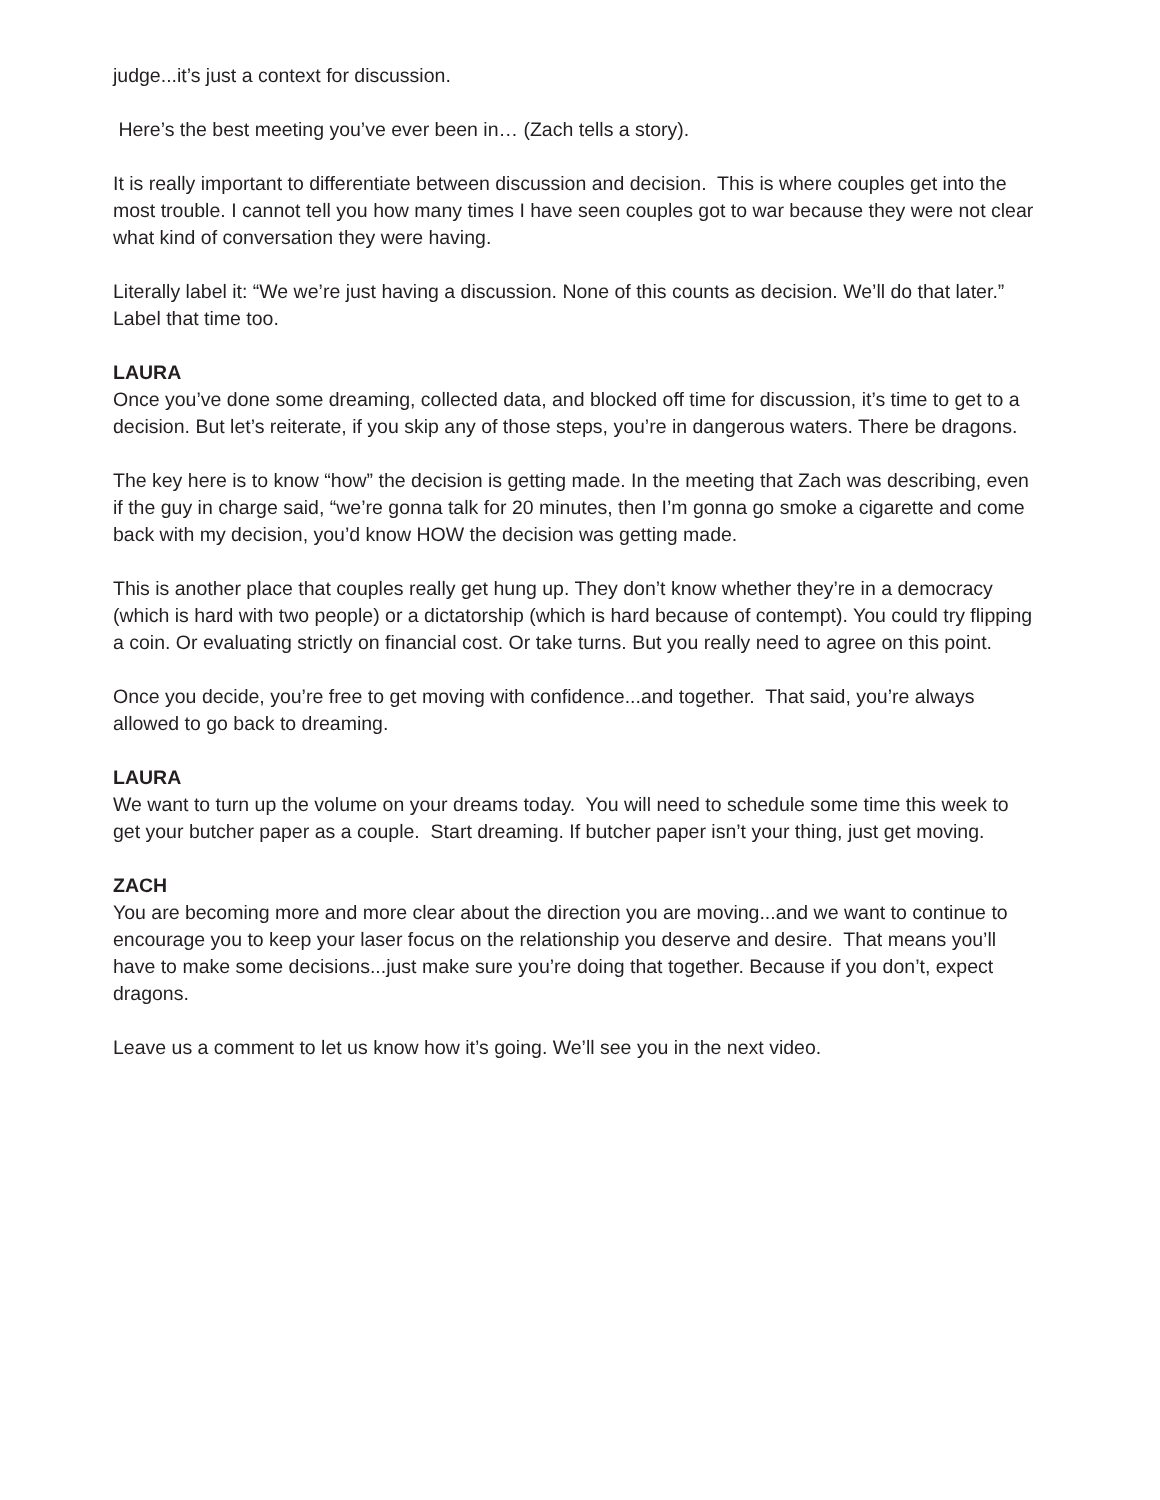judge...it’s just a context for discussion.
Here’s the best meeting you’ve ever been in… (Zach tells a story).
It is really important to differentiate between discussion and decision. This is where couples get into the most trouble. I cannot tell you how many times I have seen couples got to war because they were not clear what kind of conversation they were having.
Literally label it: “We we’re just having a discussion. None of this counts as decision. We’ll do that later.” Label that time too.
LAURA
Once you’ve done some dreaming, collected data, and blocked off time for discussion, it’s time to get to a decision. But let’s reiterate, if you skip any of those steps, you’re in dangerous waters. There be dragons.
The key here is to know “how” the decision is getting made. In the meeting that Zach was describing, even if the guy in charge said, “we’re gonna talk for 20 minutes, then I’m gonna go smoke a cigarette and come back with my decision, you’d know HOW the decision was getting made.
This is another place that couples really get hung up. They don’t know whether they’re in a democracy (which is hard with two people) or a dictatorship (which is hard because of contempt). You could try flipping a coin. Or evaluating strictly on financial cost. Or take turns. But you really need to agree on this point.
Once you decide, you’re free to get moving with confidence...and together. That said, you’re always allowed to go back to dreaming.
LAURA
We want to turn up the volume on your dreams today. You will need to schedule some time this week to get your butcher paper as a couple. Start dreaming. If butcher paper isn’t your thing, just get moving.
ZACH
You are becoming more and more clear about the direction you are moving...and we want to continue to encourage you to keep your laser focus on the relationship you deserve and desire. That means you’ll have to make some decisions...just make sure you’re doing that together. Because if you don’t, expect dragons.
Leave us a comment to let us know how it’s going. We’ll see you in the next video.